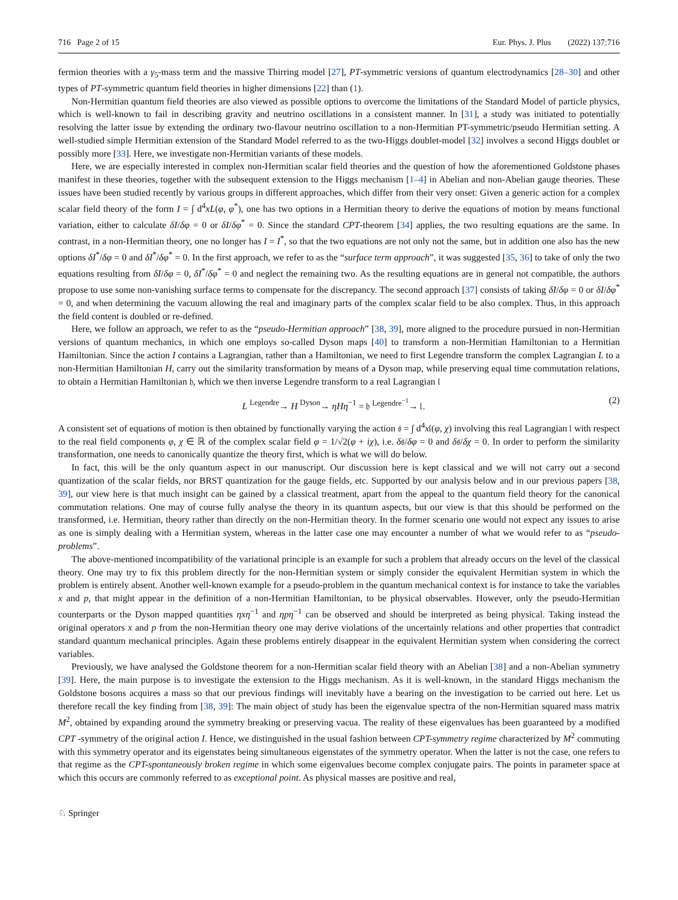716 Page 2 of 15 Eur. Phys. J. Plus (2022) 137:716
fermion theories with a γ<sub>5</sub>-mass term and the massive Thirring model [27], PT-symmetric versions of quantum electrodynamics [28–30] and other types of PT-symmetric quantum field theories in higher dimensions [22] than (1).
Non-Hermitian quantum field theories are also viewed as possible options to overcome the limitations of the Standard Model of particle physics, which is well-known to fail in describing gravity and neutrino oscillations in a consistent manner. In [31], a study was initiated to potentially resolving the latter issue by extending the ordinary two-flavour neutrino oscillation to a non-Hermitian PT-symmetric/pseudo Hermitian setting. A well-studied simple Hermitian extension of the Standard Model referred to as the two-Higgs doublet-model [32] involves a second Higgs doublet or possibly more [33]. Here, we investigate non-Hermitian variants of these models.
Here, we are especially interested in complex non-Hermitian scalar field theories and the question of how the aforementioned Goldstone phases manifest in these theories, together with the subsequent extension to the Higgs mechanism [1–4] in Abelian and non-Abelian gauge theories. These issues have been studied recently by various groups in different approaches, which differ from their very onset: Given a generic action for a complex scalar field theory of the form I = ∫ d<sup>4</sup>xL(φ, φ<sup>*</sup>), one has two options in a Hermitian theory to derive the equations of motion by means functional variation, either to calculate δI/δφ = 0 or δI/δφ<sup>*</sup> = 0. Since the standard CPT-theorem [34] applies, the two resulting equations are the same. In contrast, in a non-Hermitian theory, one no longer has I = I<sup>*</sup>, so that the two equations are not only not the same, but in addition one also has the new options δI<sup>*</sup>/δφ = 0 and δI<sup>*</sup>/δφ<sup>*</sup> = 0. In the first approach, we refer to as the “surface term approach”, it was suggested [35, 36] to take of only the two equations resulting from δI/δφ = 0, δI<sup>*</sup>/δφ<sup>*</sup> = 0 and neglect the remaining two. As the resulting equations are in general not compatible, the authors propose to use some non-vanishing surface terms to compensate for the discrepancy. The second approach [37] consists of taking δI/δφ = 0 or δI/δφ<sup>*</sup> = 0, and when determining the vacuum allowing the real and imaginary parts of the complex scalar field to be also complex. Thus, in this approach the field content is doubled or re-defined.
Here, we follow an approach, we refer to as the “pseudo-Hermitian approach” [38, 39], more aligned to the procedure pursued in non-Hermitian versions of quantum mechanics, in which one employs so-called Dyson maps [40] to transform a non-Hermitian Hamiltonian to a Hermitian Hamiltonian. Since the action I contains a Lagrangian, rather than a Hamiltonian, we need to first Legendre transform the complex Lagrangian L to a non-Hermitian Hamiltonian H, carry out the similarity transformation by means of a Dyson map, while preserving equal time commutation relations, to obtain a Hermitian Hamiltonian 𝔥, which we then inverse Legendre transform to a real Lagrangian 𝔩
L <sup>Legendre</sup>→ H <sup>Dyson</sup>→ ηHη<sup>−1</sup> = 𝔥 <sup>Legendre<sup>−1</sup></sup>→ 𝔩. (2)
A consistent set of equations of motion is then obtained by functionally varying the action 𝔰 = ∫ d<sup>4</sup>x𝔩(φ, χ) involving this real Lagrangian 𝔩 with respect to the real field components φ, χ ∈ ℝ of the complex scalar field φ = 1/√2(φ + iχ), i.e. δ𝔰/δφ = 0 and δ𝔰/δχ = 0. In order to perform the similarity transformation, one needs to canonically quantize the theory first, which is what we will do below.
In fact, this will be the only quantum aspect in our manuscript. Our discussion here is kept classical and we will not carry out a second quantization of the scalar fields, nor BRST quantization for the gauge fields, etc. Supported by our analysis below and in our previous papers [38, 39], our view here is that much insight can be gained by a classical treatment, apart from the appeal to the quantum field theory for the canonical commutation relations. One may of course fully analyse the theory in its quantum aspects, but our view is that this should be performed on the transformed, i.e. Hermitian, theory rather than directly on the non-Hermitian theory. In the former scenario one would not expect any issues to arise as one is simply dealing with a Hermitian system, whereas in the latter case one may encounter a number of what we would refer to as “pseudo-problems”.
The above-mentioned incompatibility of the variational principle is an example for such a problem that already occurs on the level of the classical theory. One may try to fix this problem directly for the non-Hermitian system or simply consider the equivalent Hermitian system in which the problem is entirely absent. Another well-known example for a pseudo-problem in the quantum mechanical context is for instance to take the variables x and p, that might appear in the definition of a non-Hermitian Hamiltonian, to be physical observables. However, only the pseudo-Hermitian counterparts or the Dyson mapped quantities ηxη<sup>−1</sup> and ηpη<sup>−1</sup> can be observed and should be interpreted as being physical. Taking instead the original operators x and p from the non-Hermitian theory one may derive violations of the uncertainly relations and other properties that contradict standard quantum mechanical principles. Again these problems entirely disappear in the equivalent Hermitian system when considering the correct variables.
Previously, we have analysed the Goldstone theorem for a non-Hermitian scalar field theory with an Abelian [38] and a non-Abelian symmetry [39]. Here, the main purpose is to investigate the extension to the Higgs mechanism. As it is well-known, in the standard Higgs mechanism the Goldstone bosons acquires a mass so that our previous findings will inevitably have a bearing on the investigation to be carried out here. Let us therefore recall the key finding from [38, 39]: The main object of study has been the eigenvalue spectra of the non-Hermitian squared mass matrix M<sup>2</sup>, obtained by expanding around the symmetry breaking or preserving vacua. The reality of these eigenvalues has been guaranteed by a modified CPT -symmetry of the original action I. Hence, we distinguished in the usual fashion between CPT-symmetry regime characterized by M<sup>2</sup> commuting with this symmetry operator and its eigenstates being simultaneous eigenstates of the symmetry operator. When the latter is not the case, one refers to that regime as the CPT-spontaneously broken regime in which some eigenvalues become complex conjugate pairs. The points in parameter space at which this occurs are commonly referred to as exceptional point. As physical masses are positive and real,
♘ Springer